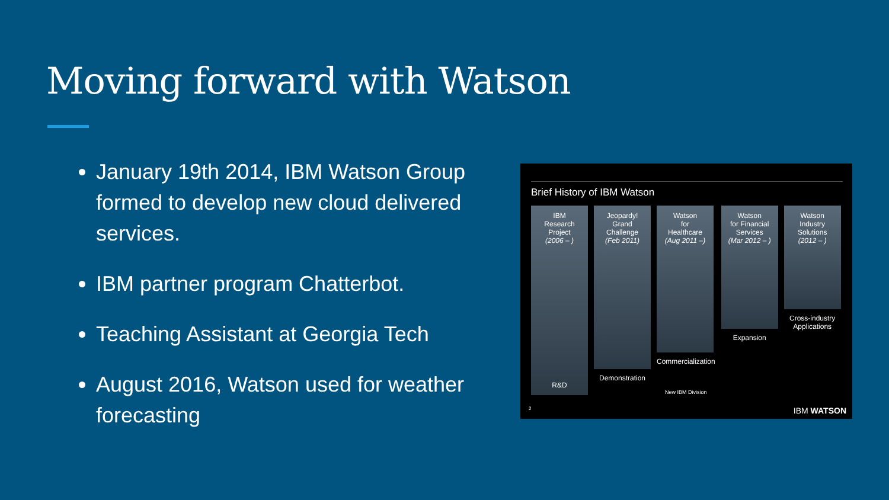Moving forward with Watson
January 19th 2014, IBM Watson Group formed to develop new cloud delivered services.
IBM partner program Chatterbot.
Teaching Assistant at Georgia Tech
August 2016, Watson used for weather forecasting
Brief History of IBM Watson
IBM
Research
Project
(2006 – )
R&D
Jeopardy!
Grand
Challenge
(Feb 2011)
Demonstration
Watson
for
Healthcare
(Aug 2011 –)
Commercialization
New IBM Division
Watson
for Financial
Services
(Mar 2012 – )
Expansion
Watson
Industry
Solutions
(2012 – )
Cross-industry
Applications
2 IBM WATSON